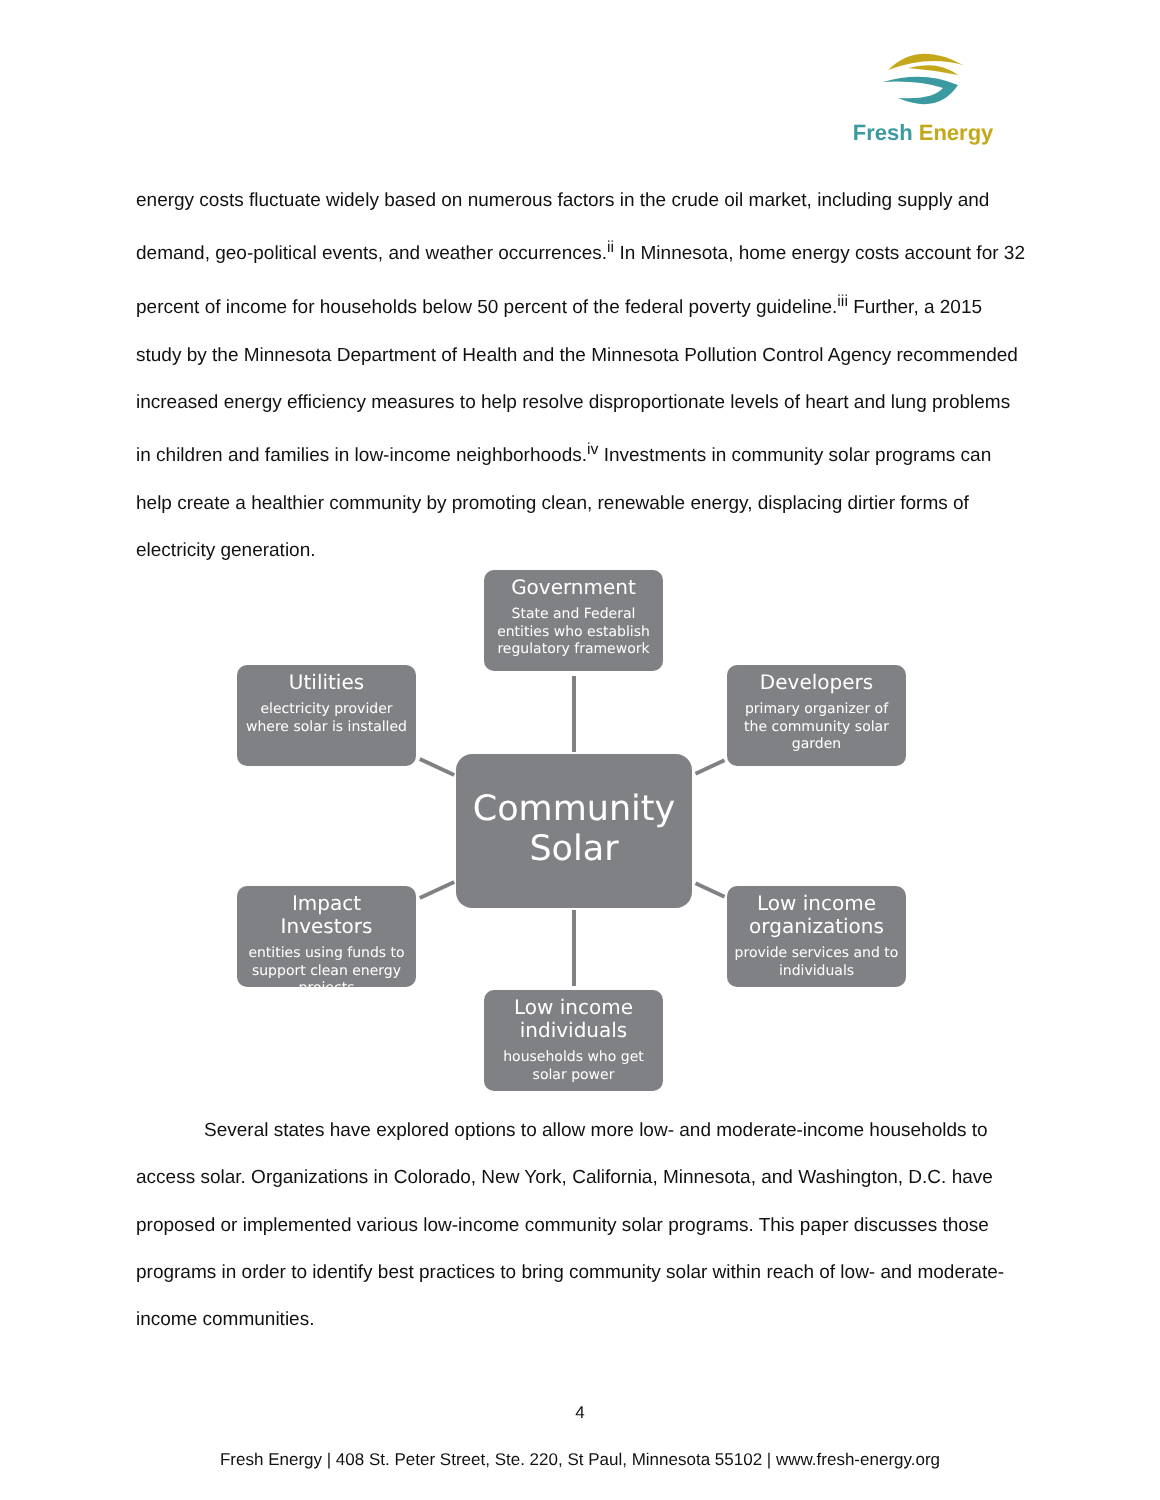Fresh Energy
energy costs fluctuate widely based on numerous factors in the crude oil market, including supply and demand, geo-political events, and weather occurrences.<sup>ii</sup> In Minnesota, home energy costs account for 32 percent of income for households below 50 percent of the federal poverty guideline.<sup>iii</sup> Further, a 2015 study by the Minnesota Department of Health and the Minnesota Pollution Control Agency recommended increased energy efficiency measures to help resolve disproportionate levels of heart and lung problems in children and families in low-income neighborhoods.<sup>iv</sup> Investments in community solar programs can help create a healthier community by promoting clean, renewable energy, displacing dirtier forms of electricity generation.
Government
State and Federal entities who establish regulatory framework
Utilities
electricity provider where solar is installed
Developers
primary organizer of the community solar garden
Community Solar
Impact Investors
entities using funds to support clean energy projects
Low income organizations
provide services and to individuals
Low income individuals
households who get solar power
Several states have explored options to allow more low- and moderate-income households to access solar. Organizations in Colorado, New York, California, Minnesota, and Washington, D.C. have proposed or implemented various low-income community solar programs. This paper discusses those programs in order to identify best practices to bring community solar within reach of low- and moderate-income communities.
4
Fresh Energy | 408 St. Peter Street, Ste. 220, St Paul, Minnesota 55102 | www.fresh-energy.org